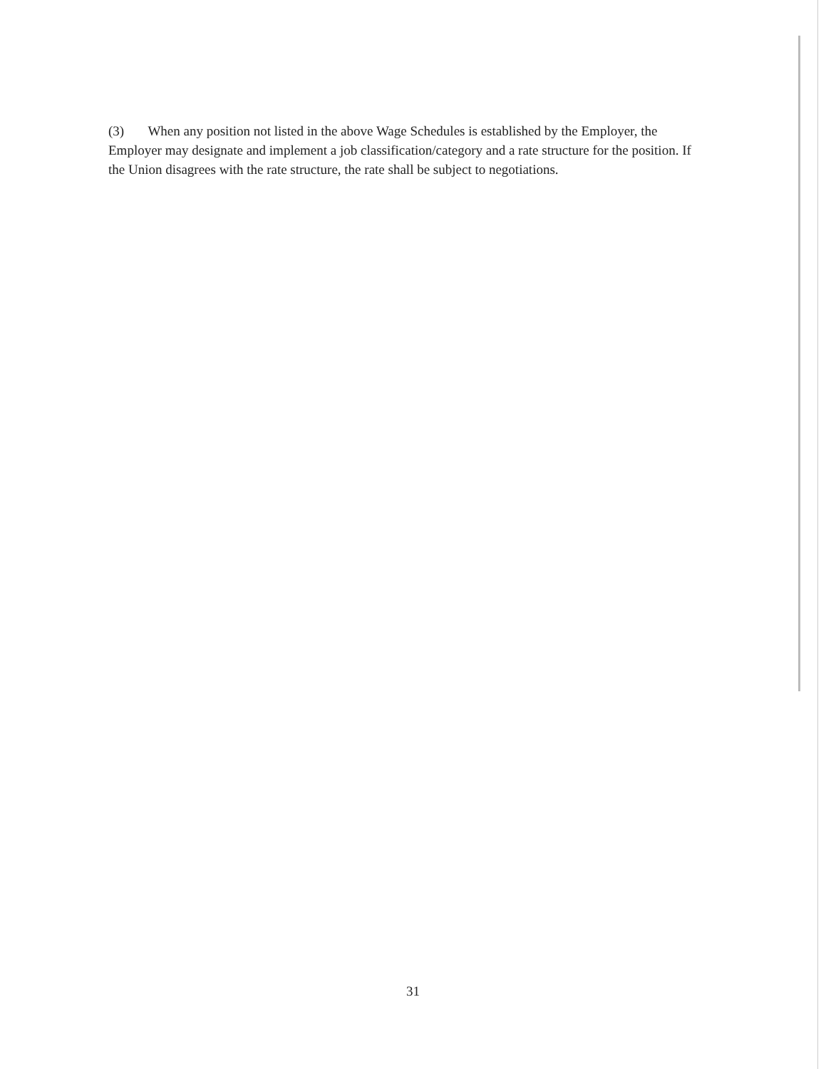(3) When any position not listed in the above Wage Schedules is established by the Employer, the Employer may designate and implement a job classification/category and a rate structure for the position. If the Union disagrees with the rate structure, the rate shall be subject to negotiations.
31